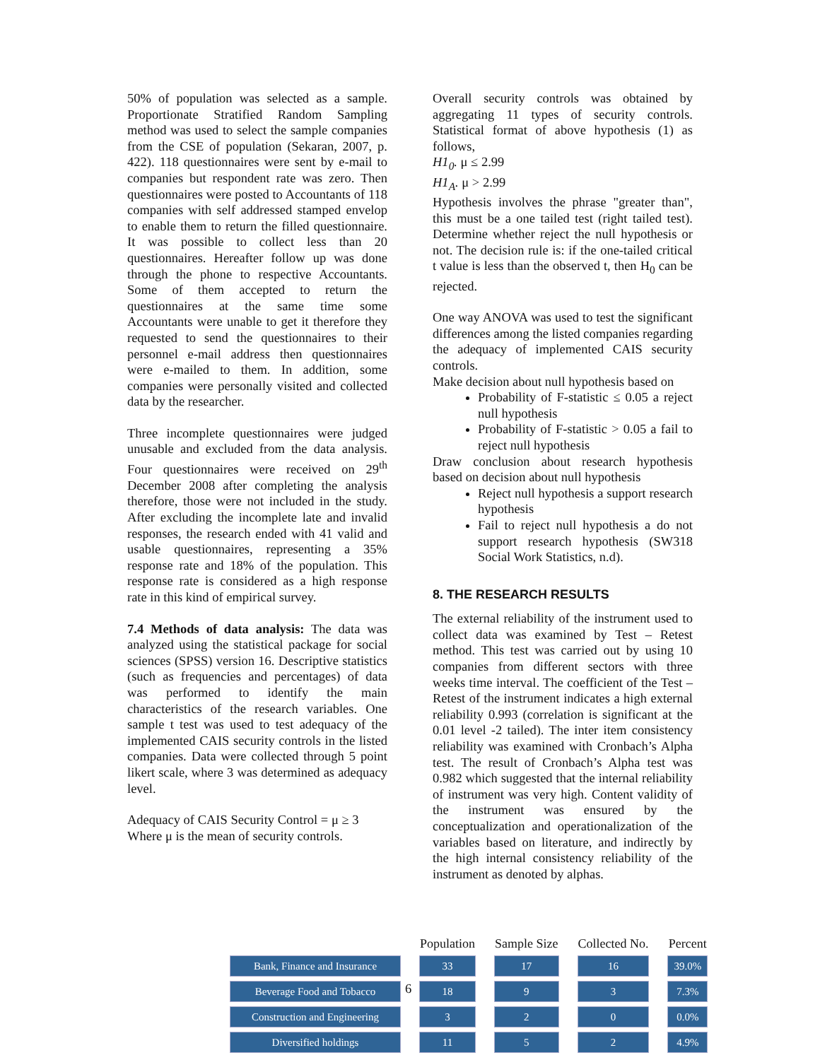50% of population was selected as a sample. Proportionate Stratified Random Sampling method was used to select the sample companies from the CSE of population (Sekaran, 2007, p. 422). 118 questionnaires were sent by e-mail to companies but respondent rate was zero. Then questionnaires were posted to Accountants of 118 companies with self addressed stamped envelop to enable them to return the filled questionnaire. It was possible to collect less than 20 questionnaires. Hereafter follow up was done through the phone to respective Accountants. Some of them accepted to return the questionnaires at the same time some Accountants were unable to get it therefore they requested to send the questionnaires to their personnel e-mail address then questionnaires were e-mailed to them. In addition, some companies were personally visited and collected data by the researcher.
Three incomplete questionnaires were judged unusable and excluded from the data analysis. Four questionnaires were received on 29<sup>th</sup> December 2008 after completing the analysis therefore, those were not included in the study. After excluding the incomplete late and invalid responses, the research ended with 41 valid and usable questionnaires, representing a 35% response rate and 18% of the population. This response rate is considered as a high response rate in this kind of empirical survey.
7.4 Methods of data analysis: The data was analyzed using the statistical package for social sciences (SPSS) version 16. Descriptive statistics (such as frequencies and percentages) of data was performed to identify the main characteristics of the research variables. One sample t test was used to test adequacy of the implemented CAIS security controls in the listed companies. Data were collected through 5 point likert scale, where 3 was determined as adequacy level.
Adequacy of CAIS Security Control = μ ≥ 3
Where μ is the mean of security controls.
Overall security controls was obtained by aggregating 11 types of security controls. Statistical format of above hypothesis (1) as follows,
H1<sub>0</sub>. μ ≤ 2.99
H1<sub>A</sub>. μ > 2.99
Hypothesis involves the phrase "greater than", this must be a one tailed test (right tailed test). Determine whether reject the null hypothesis or not. The decision rule is: if the one-tailed critical t value is less than the observed t, then H<sub>0</sub> can be rejected.
One way ANOVA was used to test the significant differences among the listed companies regarding the adequacy of implemented CAIS security controls.
Make decision about null hypothesis based on
Probability of F-statistic ≤ 0.05 a reject null hypothesis
Probability of F-statistic > 0.05 a fail to reject null hypothesis
Draw conclusion about research hypothesis based on decision about null hypothesis
Reject null hypothesis a support research hypothesis
Fail to reject null hypothesis a do not support research hypothesis (SW318 Social Work Statistics, n.d).
8. THE RESEARCH RESULTS
The external reliability of the instrument used to collect data was examined by Test – Retest method. This test was carried out by using 10 companies from different sectors with three weeks time interval. The coefficient of the Test – Retest of the instrument indicates a high external reliability 0.993 (correlation is significant at the 0.01 level -2 tailed). The inter item consistency reliability was examined with Cronbach’s Alpha test. The result of Cronbach’s Alpha test was 0.982 which suggested that the internal reliability of instrument was very high. Content validity of the instrument was ensured by the conceptualization and operationalization of the variables based on literature, and indirectly by the high internal consistency reliability of the instrument as denoted by alphas.
| | Population | Sample Size | Collected No. | Percent |
| --- | --- | --- | --- | --- |
| Bank, Finance and Insurance | 33 | 17 | 16 | 39.0% |
| Beverage Food and Tobacco | 18 | 9 | 3 | 7.3% |
| Construction and Engineering | 3 | 2 | 0 | 0.0% |
| Diversified holdings | 11 | 5 | 2 | 4.9% |
6